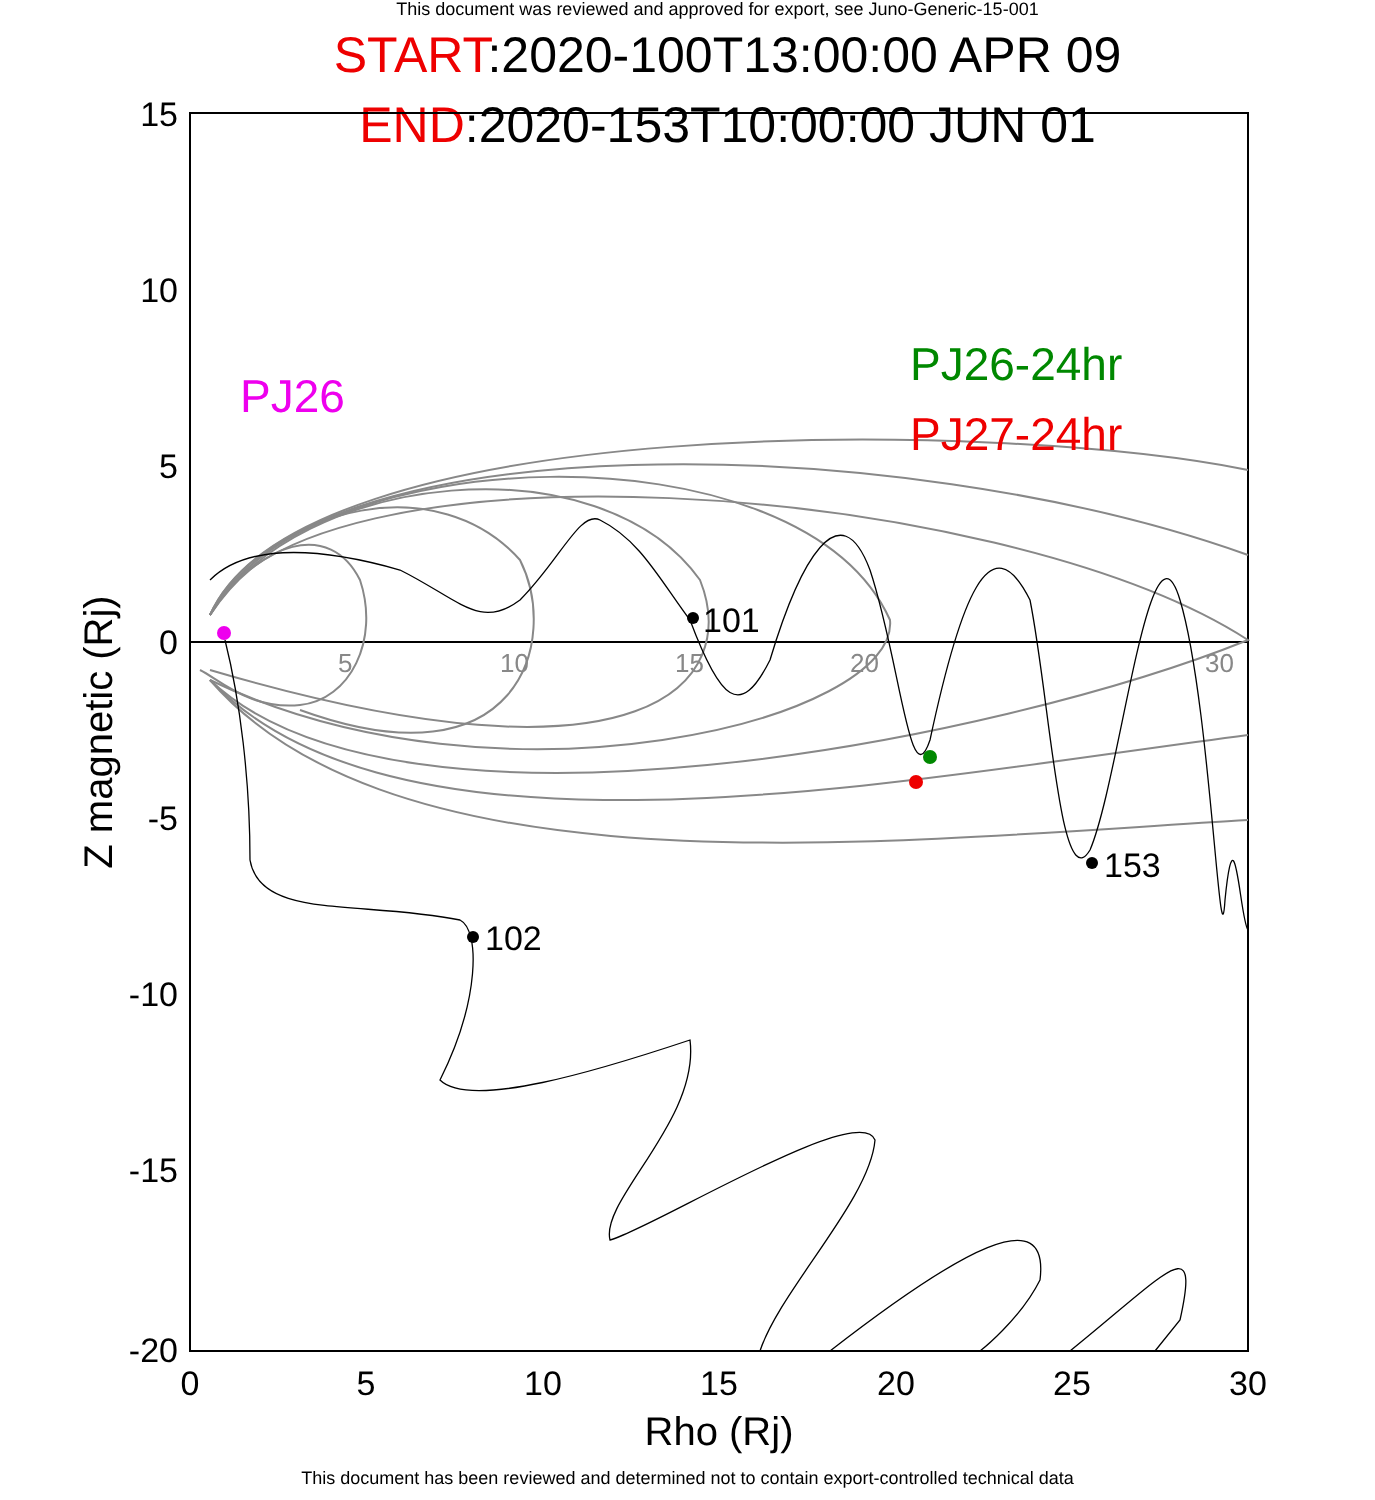This document was reviewed and approved for export, see Juno-Generic-15-001
START:2020-100T13:00:00 APR 09
END:2020-153T10:00:00 JUN 01
101
102
153
PJ26
PJ26-24hr
PJ27-24hr
5
10
15
20
30
15
10
5
0
-5
-10
-15
-20
0
5
10
15
20
25
30
Rho (Rj)
Z magnetic (Rj)
This document has been reviewed and determined not to contain export-controlled technical data